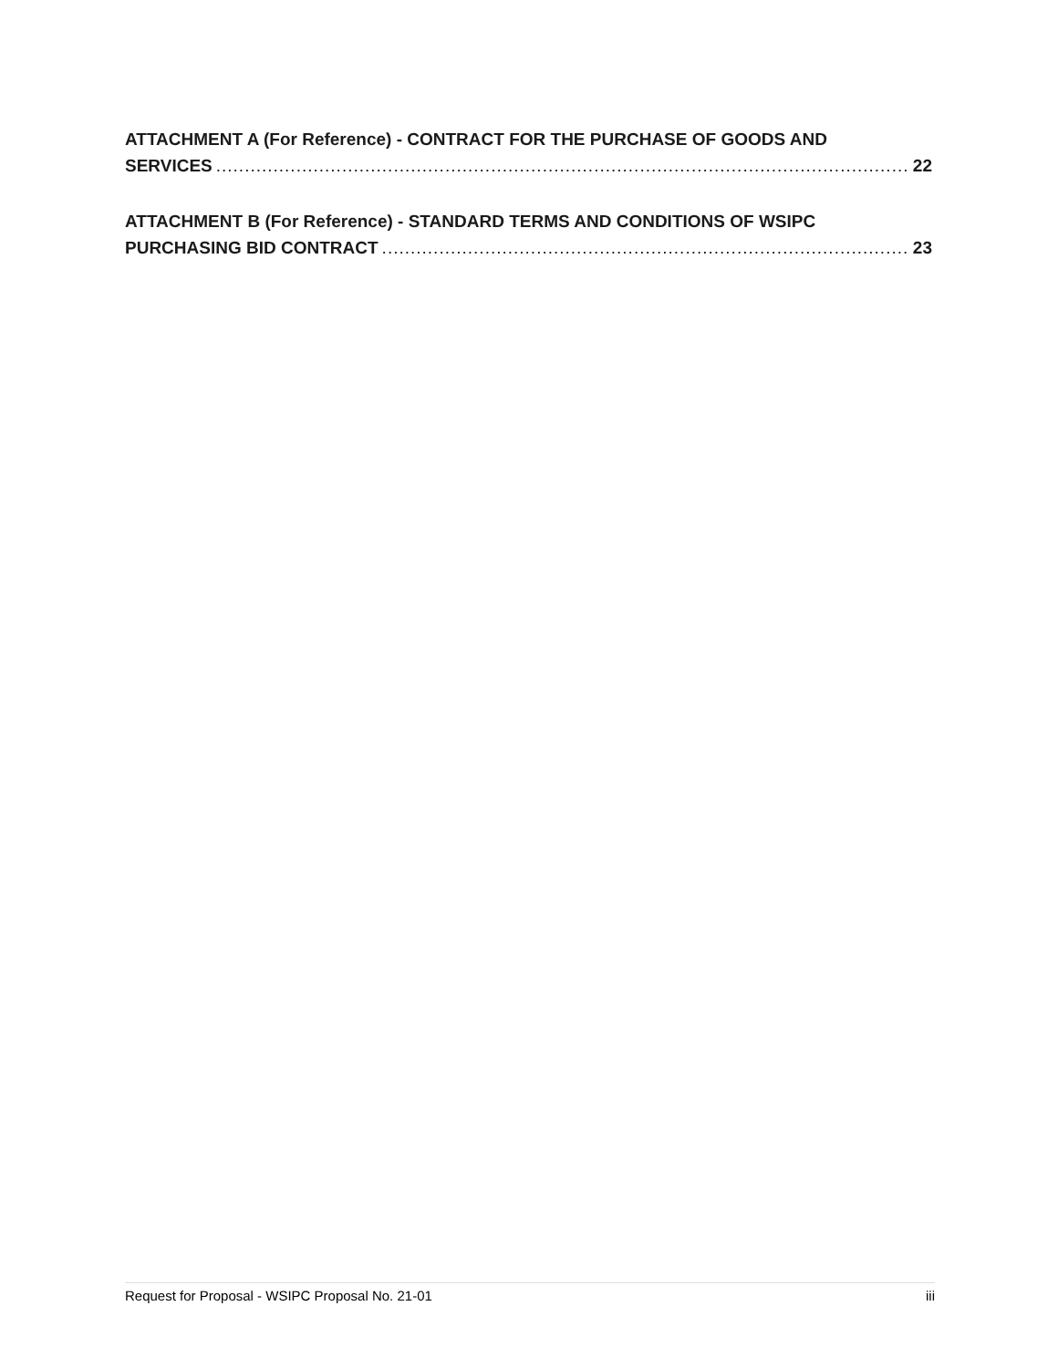ATTACHMENT A (For Reference) - CONTRACT FOR THE PURCHASE OF GOODS AND
SERVICES 22
ATTACHMENT B (For Reference) - STANDARD TERMS AND CONDITIONS OF WSIPC
PURCHASING BID CONTRACT 23
Request for Proposal - WSIPC Proposal No. 21-01 iii